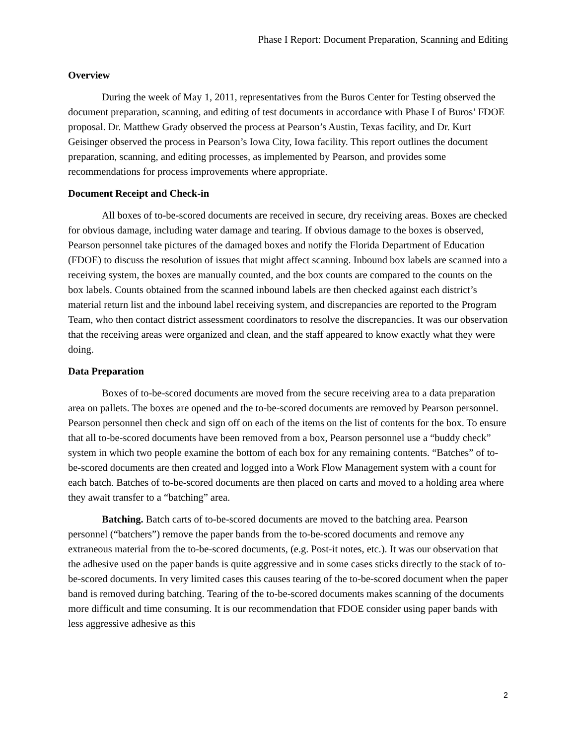Phase I Report: Document Preparation, Scanning and Editing
Overview
During the week of May 1, 2011, representatives from the Buros Center for Testing observed the document preparation, scanning, and editing of test documents in accordance with Phase I of Buros’ FDOE proposal. Dr. Matthew Grady observed the process at Pearson’s Austin, Texas facility, and Dr. Kurt Geisinger observed the process in Pearson’s Iowa City, Iowa facility. This report outlines the document preparation, scanning, and editing processes, as implemented by Pearson, and provides some recommendations for process improvements where appropriate.
Document Receipt and Check-in
All boxes of to-be-scored documents are received in secure, dry receiving areas. Boxes are checked for obvious damage, including water damage and tearing. If obvious damage to the boxes is observed, Pearson personnel take pictures of the damaged boxes and notify the Florida Department of Education (FDOE) to discuss the resolution of issues that might affect scanning. Inbound box labels are scanned into a receiving system, the boxes are manually counted, and the box counts are compared to the counts on the box labels. Counts obtained from the scanned inbound labels are then checked against each district’s material return list and the inbound label receiving system, and discrepancies are reported to the Program Team, who then contact district assessment coordinators to resolve the discrepancies. It was our observation that the receiving areas were organized and clean, and the staff appeared to know exactly what they were doing.
Data Preparation
Boxes of to-be-scored documents are moved from the secure receiving area to a data preparation area on pallets. The boxes are opened and the to-be-scored documents are removed by Pearson personnel. Pearson personnel then check and sign off on each of the items on the list of contents for the box. To ensure that all to-be-scored documents have been removed from a box, Pearson personnel use a “buddy check” system in which two people examine the bottom of each box for any remaining contents. “Batches” of to-be-scored documents are then created and logged into a Work Flow Management system with a count for each batch. Batches of to-be-scored documents are then placed on carts and moved to a holding area where they await transfer to a “batching” area.
Batching. Batch carts of to-be-scored documents are moved to the batching area. Pearson personnel (“batchers”) remove the paper bands from the to-be-scored documents and remove any extraneous material from the to-be-scored documents, (e.g. Post-it notes, etc.). It was our observation that the adhesive used on the paper bands is quite aggressive and in some cases sticks directly to the stack of to-be-scored documents. In very limited cases this causes tearing of the to-be-scored document when the paper band is removed during batching. Tearing of the to-be-scored documents makes scanning of the documents more difficult and time consuming. It is our recommendation that FDOE consider using paper bands with less aggressive adhesive as this
2